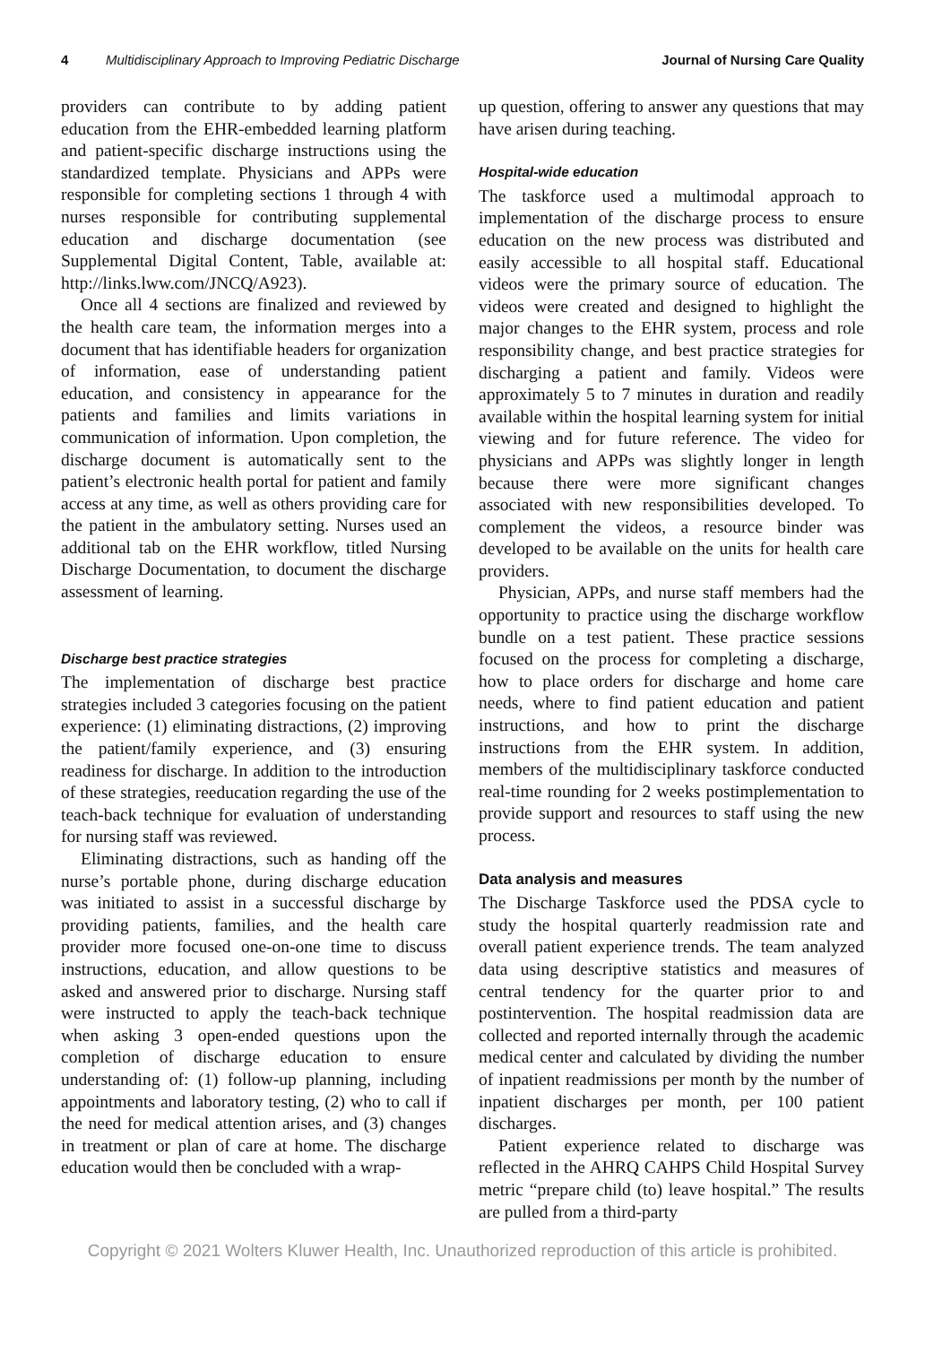4 Multidisciplinary Approach to Improving Pediatric Discharge Journal of Nursing Care Quality
providers can contribute to by adding patient education from the EHR-embedded learning platform and patient-specific discharge instructions using the standardized template. Physicians and APPs were responsible for completing sections 1 through 4 with nurses responsible for contributing supplemental education and discharge documentation (see Supplemental Digital Content, Table, available at: http://links.lww.com/JNCQ/A923).
Once all 4 sections are finalized and reviewed by the health care team, the information merges into a document that has identifiable headers for organization of information, ease of understanding patient education, and consistency in appearance for the patients and families and limits variations in communication of information. Upon completion, the discharge document is automatically sent to the patient’s electronic health portal for patient and family access at any time, as well as others providing care for the patient in the ambulatory setting. Nurses used an additional tab on the EHR workflow, titled Nursing Discharge Documentation, to document the discharge assessment of learning.
Discharge best practice strategies
The implementation of discharge best practice strategies included 3 categories focusing on the patient experience: (1) eliminating distractions, (2) improving the patient/family experience, and (3) ensuring readiness for discharge. In addition to the introduction of these strategies, reeducation regarding the use of the teach-back technique for evaluation of understanding for nursing staff was reviewed.
Eliminating distractions, such as handing off the nurse’s portable phone, during discharge education was initiated to assist in a successful discharge by providing patients, families, and the health care provider more focused one-on-one time to discuss instructions, education, and allow questions to be asked and answered prior to discharge. Nursing staff were instructed to apply the teach-back technique when asking 3 open-ended questions upon the completion of discharge education to ensure understanding of: (1) follow-up planning, including appointments and laboratory testing, (2) who to call if the need for medical attention arises, and (3) changes in treatment or plan of care at home. The discharge education would then be concluded with a wrap-
up question, offering to answer any questions that may have arisen during teaching.
Hospital-wide education
The taskforce used a multimodal approach to implementation of the discharge process to ensure education on the new process was distributed and easily accessible to all hospital staff. Educational videos were the primary source of education. The videos were created and designed to highlight the major changes to the EHR system, process and role responsibility change, and best practice strategies for discharging a patient and family. Videos were approximately 5 to 7 minutes in duration and readily available within the hospital learning system for initial viewing and for future reference. The video for physicians and APPs was slightly longer in length because there were more significant changes associated with new responsibilities developed. To complement the videos, a resource binder was developed to be available on the units for health care providers.
Physician, APPs, and nurse staff members had the opportunity to practice using the discharge workflow bundle on a test patient. These practice sessions focused on the process for completing a discharge, how to place orders for discharge and home care needs, where to find patient education and patient instructions, and how to print the discharge instructions from the EHR system. In addition, members of the multidisciplinary taskforce conducted real-time rounding for 2 weeks postimplementation to provide support and resources to staff using the new process.
Data analysis and measures
The Discharge Taskforce used the PDSA cycle to study the hospital quarterly readmission rate and overall patient experience trends. The team analyzed data using descriptive statistics and measures of central tendency for the quarter prior to and postintervention. The hospital readmission data are collected and reported internally through the academic medical center and calculated by dividing the number of inpatient readmissions per month by the number of inpatient discharges per month, per 100 patient discharges.
Patient experience related to discharge was reflected in the AHRQ CAHPS Child Hospital Survey metric “prepare child (to) leave hospital.” The results are pulled from a third-party
Copyright © 2021 Wolters Kluwer Health, Inc. Unauthorized reproduction of this article is prohibited.